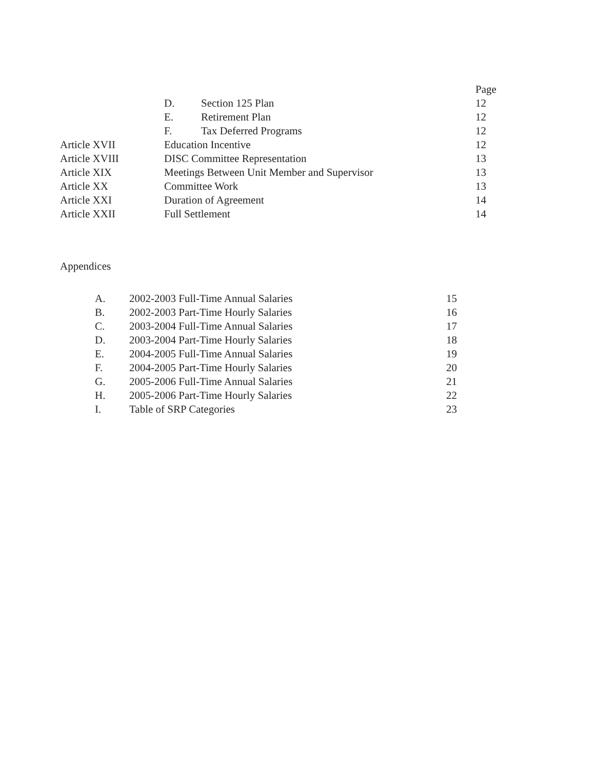| | | | Page |
| | D. | Section 125 Plan | 12 |
| | E. | Retirement Plan | 12 |
| | F. | Tax Deferred Programs | 12 |
| Article XVII | Education Incentive | | 12 |
| Article XVIII | DISC Committee Representation | | 13 |
| Article XIX | Meetings Between Unit Member and Supervisor | | 13 |
| Article XX | Committee Work | | 13 |
| Article XXI | Duration of Agreement | | 14 |
| Article XXII | Full Settlement | | 14 |
Appendices
| A. | 2002-2003 Full-Time Annual Salaries | 15 |
| B. | 2002-2003 Part-Time Hourly Salaries | 16 |
| C. | 2003-2004 Full-Time Annual Salaries | 17 |
| D. | 2003-2004 Part-Time Hourly Salaries | 18 |
| E. | 2004-2005 Full-Time Annual Salaries | 19 |
| F. | 2004-2005 Part-Time Hourly Salaries | 20 |
| G. | 2005-2006 Full-Time Annual Salaries | 21 |
| H. | 2005-2006 Part-Time Hourly Salaries | 22 |
| I. | Table of SRP Categories | 23 |